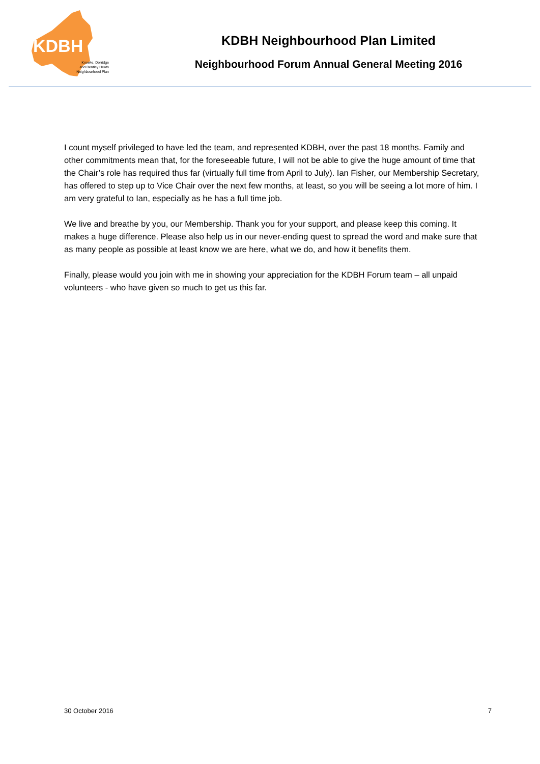KDBH
Knowle, Dorridge
and Bentley Heath
Neighbourhood Plan
KDBH Neighbourhood Plan Limited
Neighbourhood Forum Annual General Meeting 2016
I count myself privileged to have led the team, and represented KDBH, over the past 18 months. Family and other commitments mean that, for the foreseeable future, I will not be able to give the huge amount of time that the Chair’s role has required thus far (virtually full time from April to July). Ian Fisher, our Membership Secretary, has offered to step up to Vice Chair over the next few months, at least, so you will be seeing a lot more of him. I am very grateful to Ian, especially as he has a full time job.
We live and breathe by you, our Membership. Thank you for your support, and please keep this coming. It makes a huge difference. Please also help us in our never-ending quest to spread the word and make sure that as many people as possible at least know we are here, what we do, and how it benefits them.
Finally, please would you join with me in showing your appreciation for the KDBH Forum team – all unpaid volunteers - who have given so much to get us this far.
30 October 2016 7